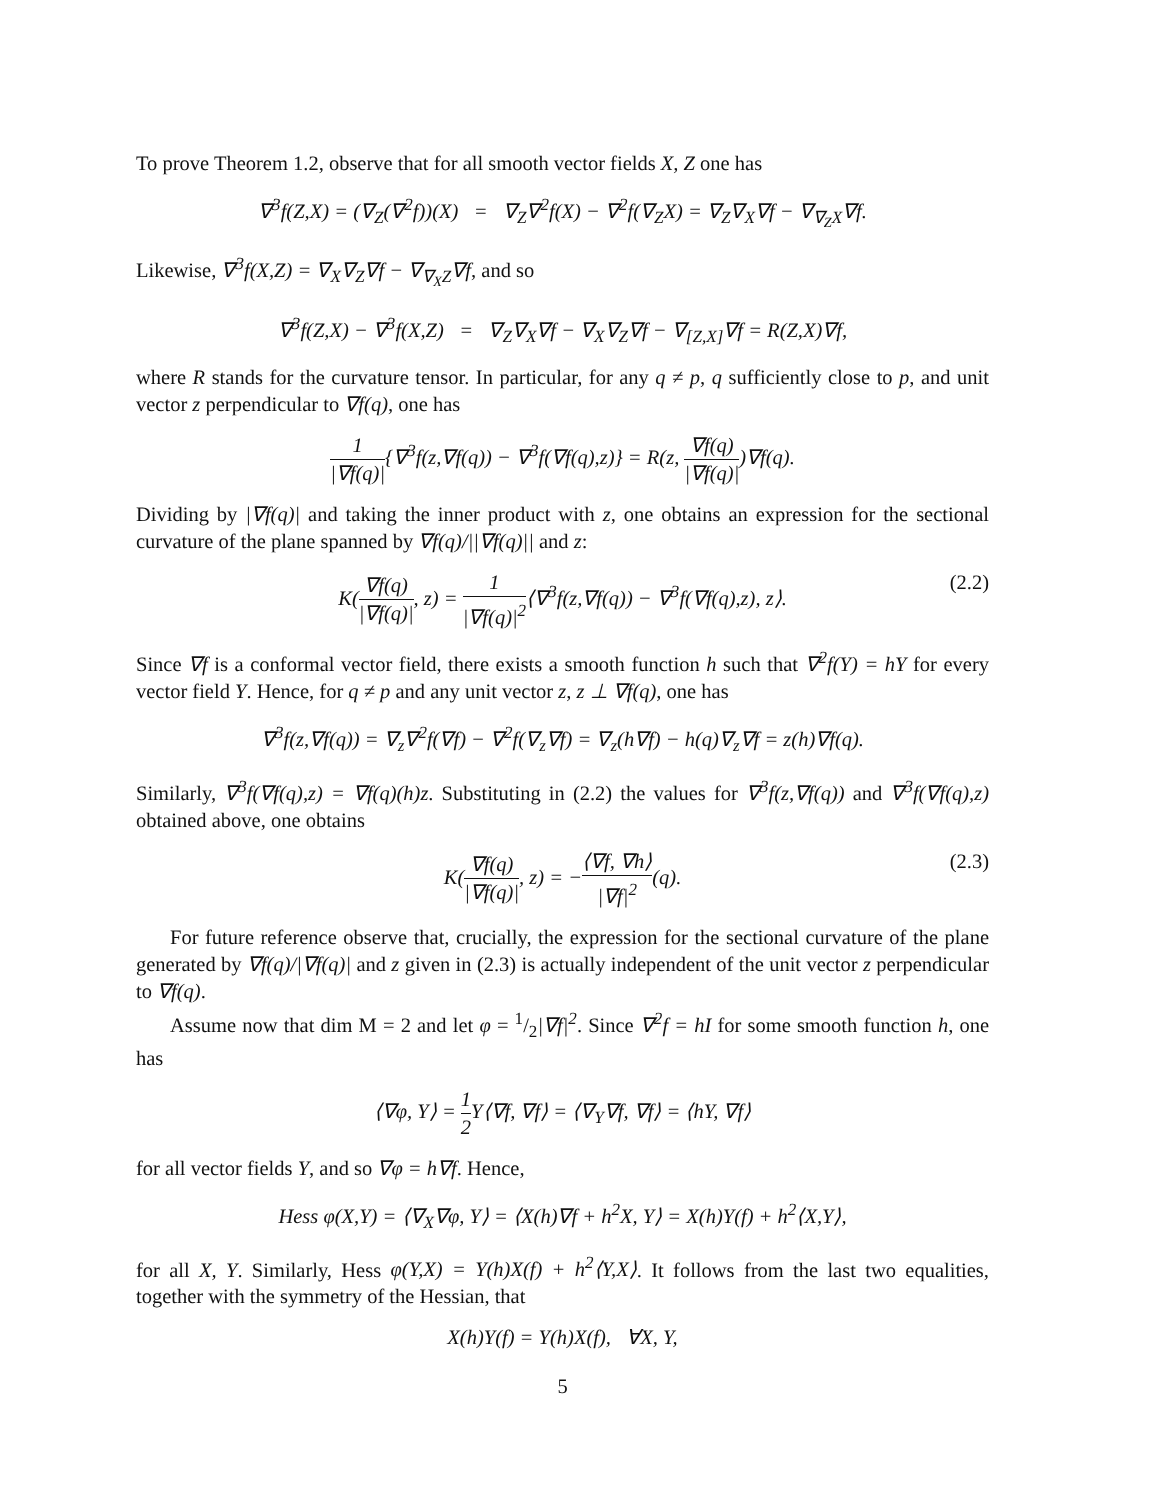To prove Theorem 1.2, observe that for all smooth vector fields X, Z one has
∇<sup>3</sup>f(Z,X) = (∇<sub>Z</sub>(∇<sup>2</sup>f))(X) = ∇<sub>Z</sub>∇<sup>2</sup>f(X) − ∇<sup>2</sup>f(∇<sub>Z</sub>X) = ∇<sub>Z</sub>∇<sub>X</sub>∇f − ∇<sub>∇<sub>Z</sub>X</sub>∇f.
Likewise, ∇<sup>3</sup>f(X,Z) = ∇<sub>X</sub>∇<sub>Z</sub>∇f − ∇<sub>∇<sub>X</sub>Z</sub>∇f, and so
∇<sup>3</sup>f(Z,X) − ∇<sup>3</sup>f(X,Z) = ∇<sub>Z</sub>∇<sub>X</sub>∇f − ∇<sub>X</sub>∇<sub>Z</sub>∇f − ∇<sub>[Z,X]</sub>∇f = R(Z,X)∇f,
where R stands for the curvature tensor. In particular, for any q ≠ p, q sufficiently close to p, and unit vector z perpendicular to ∇f(q), one has
1 |∇f(q)|{∇<sup>3</sup>f(z,∇f(q)) − ∇<sup>3</sup>f(∇f(q),z)} = R(z, ∇f(q) |∇f(q)|)∇f(q).
Dividing by |∇f(q)| and taking the inner product with z, one obtains an expression for the sectional curvature of the plane spanned by ∇f(q)/||∇f(q)|| and z:
K(∇f(q) |∇f(q)|, z) = 1 |∇f(q)|<sup>2</sup>⟨∇<sup>3</sup>f(z,∇f(q)) − ∇<sup>3</sup>f(∇f(q),z), z⟩. (2.2)
Since ∇f is a conformal vector field, there exists a smooth function h such that ∇<sup>2</sup>f(Y) = hY for every vector field Y. Hence, for q ≠ p and any unit vector z, z ⊥ ∇f(q), one has
∇<sup>3</sup>f(z,∇f(q)) = ∇<sub>z</sub>∇<sup>2</sup>f(∇f) − ∇<sup>2</sup>f(∇<sub>z</sub>∇f) = ∇<sub>z</sub>(h∇f) − h(q)∇<sub>z</sub>∇f = z(h)∇f(q).
Similarly, ∇<sup>3</sup>f(∇f(q),z) = ∇f(q)(h)z. Substituting in (2.2) the values for ∇<sup>3</sup>f(z,∇f(q)) and ∇<sup>3</sup>f(∇f(q),z) obtained above, one obtains
K(∇f(q) |∇f(q)|, z) = −⟨∇f, ∇h⟩ |∇f|<sup>2</sup>(q). (2.3)
For future reference observe that, crucially, the expression for the sectional curvature of the plane generated by ∇f(q)/|∇f(q)| and z given in (2.3) is actually independent of the unit vector z perpendicular to ∇f(q).
Assume now that dim M = 2 and let φ = 1/2|∇f|<sup>2</sup>. Since ∇<sup>2</sup>f = hI for some smooth function h, one has
⟨∇φ, Y⟩ = 1 2 Y⟨∇f, ∇f⟩ = ⟨∇<sub>Y</sub>∇f, ∇f⟩ = ⟨hY, ∇f⟩
for all vector fields Y, and so ∇φ = h∇f. Hence,
Hess φ(X,Y) = ⟨∇<sub>X</sub>∇φ, Y⟩ = ⟨X(h)∇f + h<sup>2</sup>X, Y⟩ = X(h)Y(f) + h<sup>2</sup>⟨X,Y⟩,
for all X, Y. Similarly, Hess φ(Y,X) = Y(h)X(f) + h<sup>2</sup>⟨Y,X⟩. It follows from the last two equalities, together with the symmetry of the Hessian, that
X(h)Y(f) = Y(h)X(f), ∀X, Y,
5